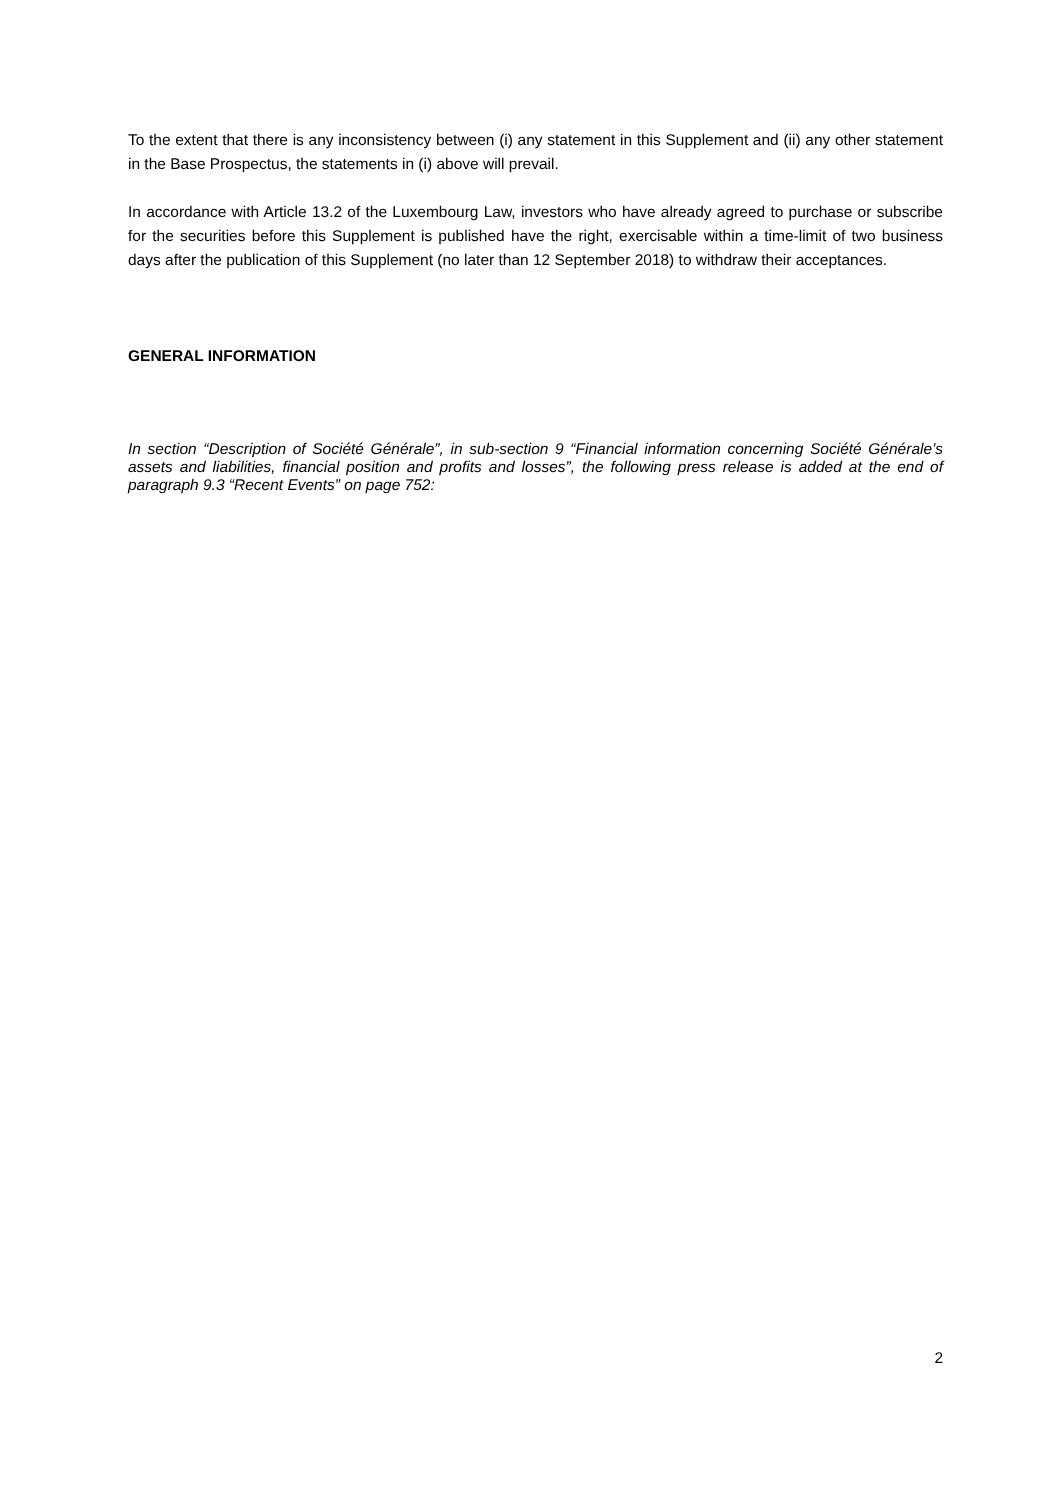To the extent that there is any inconsistency between (i) any statement in this Supplement and (ii) any other statement in the Base Prospectus, the statements in (i) above will prevail.
In accordance with Article 13.2 of the Luxembourg Law, investors who have already agreed to purchase or subscribe for the securities before this Supplement is published have the right, exercisable within a time-limit of two business days after the publication of this Supplement (no later than 12 September 2018) to withdraw their acceptances.
GENERAL INFORMATION
In section “Description of Société Générale”, in sub-section 9 “Financial information concerning Société Générale’s assets and liabilities, financial position and profits and losses”, the following press release is added at the end of paragraph 9.3 “Recent Events” on page 752:
2